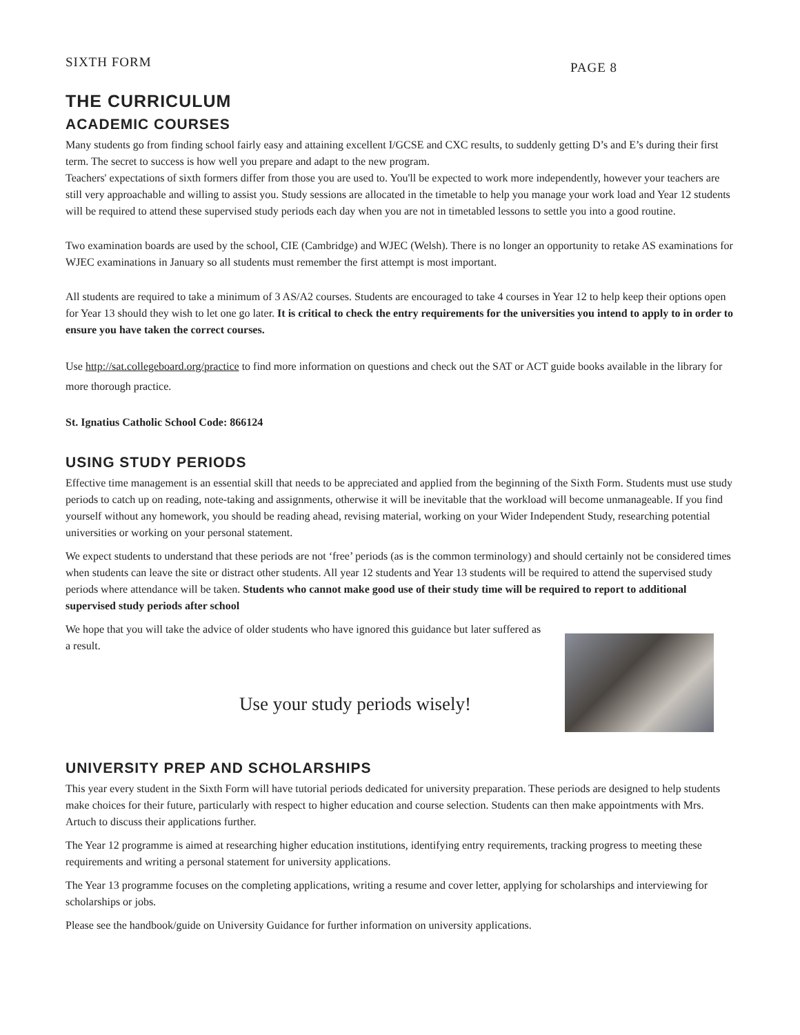SIXTH FORM PAGE 8
THE CURRICULUM
ACADEMIC COURSES
Many students go from finding school fairly easy and attaining excellent I/GCSE and CXC results, to suddenly getting D’s and E’s during their first term. The secret to success is how well you prepare and adapt to the new program.
Teachers' expectations of sixth formers differ from those you are used to. You'll be expected to work more independently, however your teachers are still very approachable and willing to assist you. Study sessions are allocated in the timetable to help you manage your work load and Year 12 students will be required to attend these supervised study periods each day when you are not in timetabled lessons to settle you into a good routine.
Two examination boards are used by the school, CIE (Cambridge) and WJEC (Welsh). There is no longer an opportunity to retake AS examinations for WJEC examinations in January so all students must remember the first attempt is most important.
All students are required to take a minimum of 3 AS/A2 courses. Students are encouraged to take 4 courses in Year 12 to help keep their options open for Year 13 should they wish to let one go later. It is critical to check the entry requirements for the universities you intend to apply to in order to ensure you have taken the correct courses.
Use http://sat.collegeboard.org/practice to find more information on questions and check out the SAT or ACT guide books available in the library for more thorough practice.
St. Ignatius Catholic School Code: 866124
USING STUDY PERIODS
Effective time management is an essential skill that needs to be appreciated and applied from the beginning of the Sixth Form. Students must use study periods to catch up on reading, note-taking and assignments, otherwise it will be inevitable that the workload will become unmanageable. If you find yourself without any homework, you should be reading ahead, revising material, working on your Wider Independent Study, researching potential universities or working on your personal statement.
We expect students to understand that these periods are not ‘free’ periods (as is the common terminology) and should certainly not be considered times when students can leave the site or distract other students. All year 12 students and Year 13 students will be required to attend the supervised study periods where attendance will be taken. Students who cannot make good use of their study time will be required to report to additional supervised study periods after school
We hope that you will take the advice of older students who have ignored this guidance but later suffered as a result.
Use your study periods wisely!
UNIVERSITY PREP AND SCHOLARSHIPS
This year every student in the Sixth Form will have tutorial periods dedicated for university preparation. These periods are designed to help students make choices for their future, particularly with respect to higher education and course selection. Students can then make appointments with Mrs. Artuch to discuss their applications further.
The Year 12 programme is aimed at researching higher education institutions, identifying entry requirements, tracking progress to meeting these requirements and writing a personal statement for university applications.
The Year 13 programme focuses on the completing applications, writing a resume and cover letter, applying for scholarships and interviewing for scholarships or jobs.
Please see the handbook/guide on University Guidance for further information on university applications.